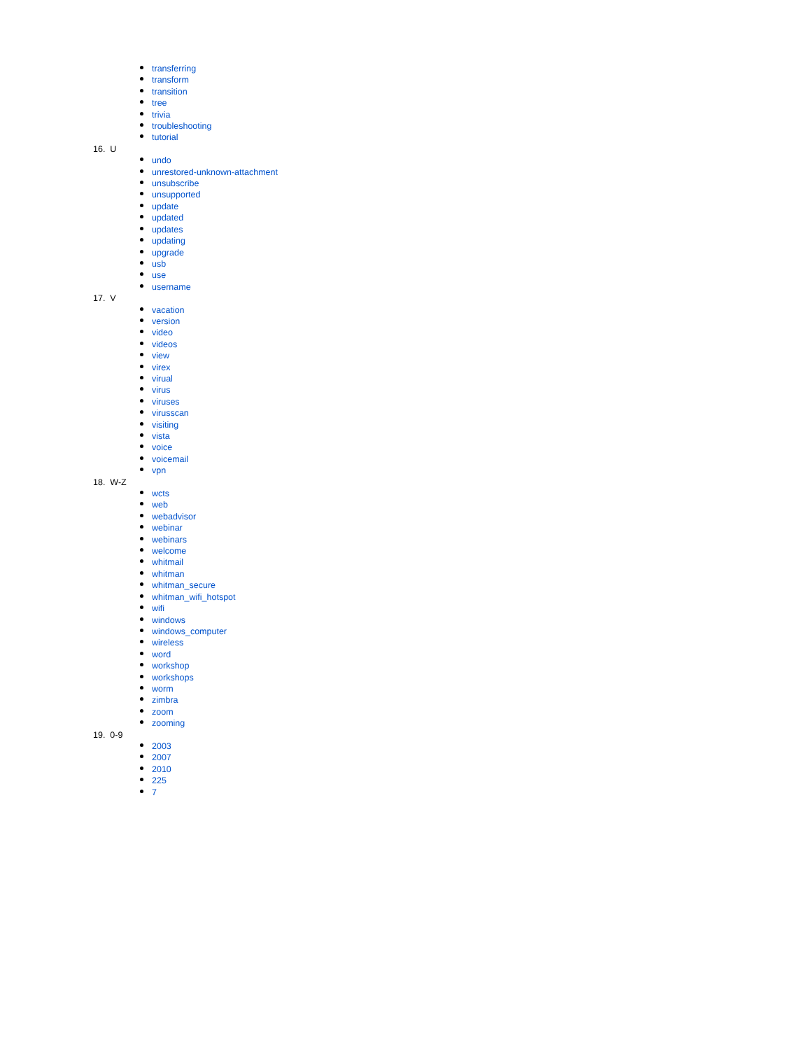transferring
transform
transition
tree
trivia
troubleshooting
tutorial
16. U
undo
unrestored-unknown-attachment
unsubscribe
unsupported
update
updated
updates
updating
upgrade
usb
use
username
17. V
vacation
version
video
videos
view
virex
virual
virus
viruses
virusscan
visiting
vista
voice
voicemail
vpn
18. W-Z
wcts
web
webadvisor
webinar
webinars
welcome
whitmail
whitman
whitman_secure
whitman_wifi_hotspot
wifi
windows
windows_computer
wireless
word
workshop
workshops
worm
zimbra
zoom
zooming
19. 0-9
2003
2007
2010
225
7